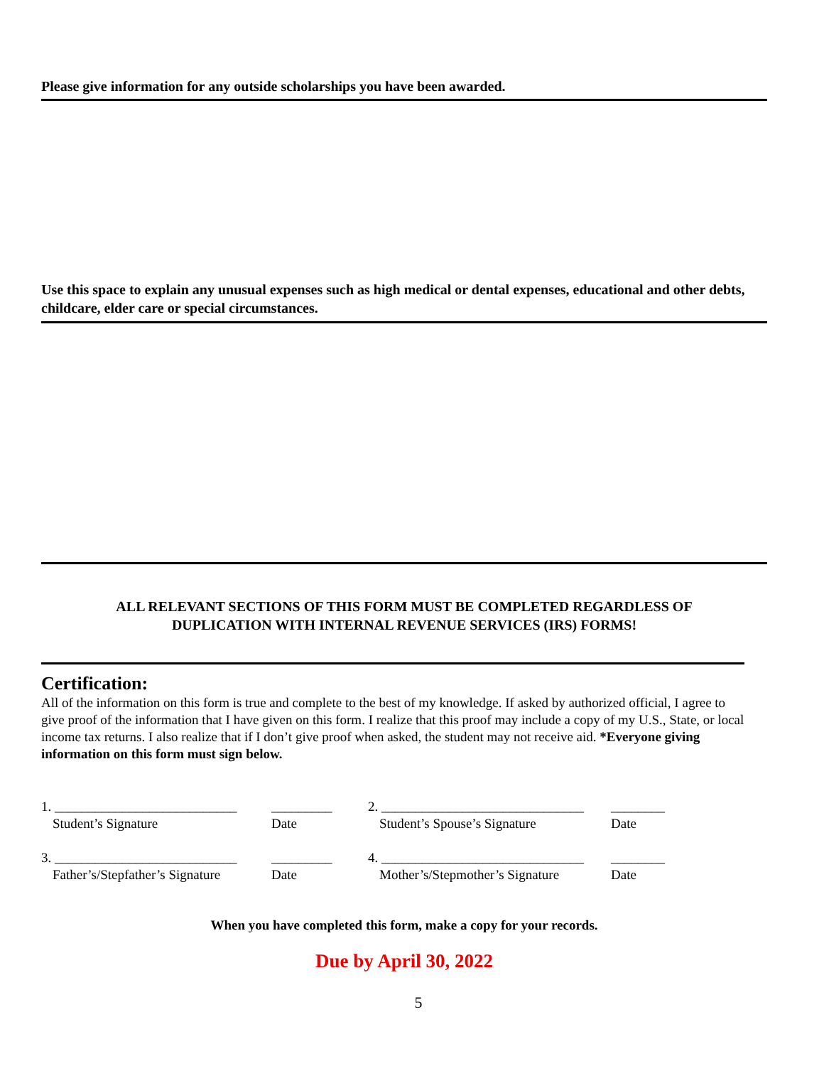Please give information for any outside scholarships you have been awarded.
Use this space to explain any unusual expenses such as high medical or dental expenses, educational and other debts, childcare, elder care or special circumstances.
ALL RELEVANT SECTIONS OF THIS FORM MUST BE COMPLETED REGARDLESS OF
DUPLICATION WITH INTERNAL REVENUE SERVICES (IRS) FORMS!
Certification:
All of the information on this form is true and complete to the best of my knowledge. If asked by authorized official, I agree to give proof of the information that I have given on this form. I realize that this proof may include a copy of my U.S., State, or local income tax returns. I also realize that if I don’t give proof when asked, the student may not receive aid. *Everyone giving information on this form must sign below.
| 1. ___________________________ | _________ | 2. ______________________________ | ________ |
| Student’s Signature | Date | Student’s Spouse’s Signature | Date |
| 3. ___________________________ | _________ | 4. ______________________________ | ________ |
| Father’s/Stepfather’s Signature | Date | Mother’s/Stepmother’s Signature | Date |
When you have completed this form, make a copy for your records.
Due by April 30, 2022
5